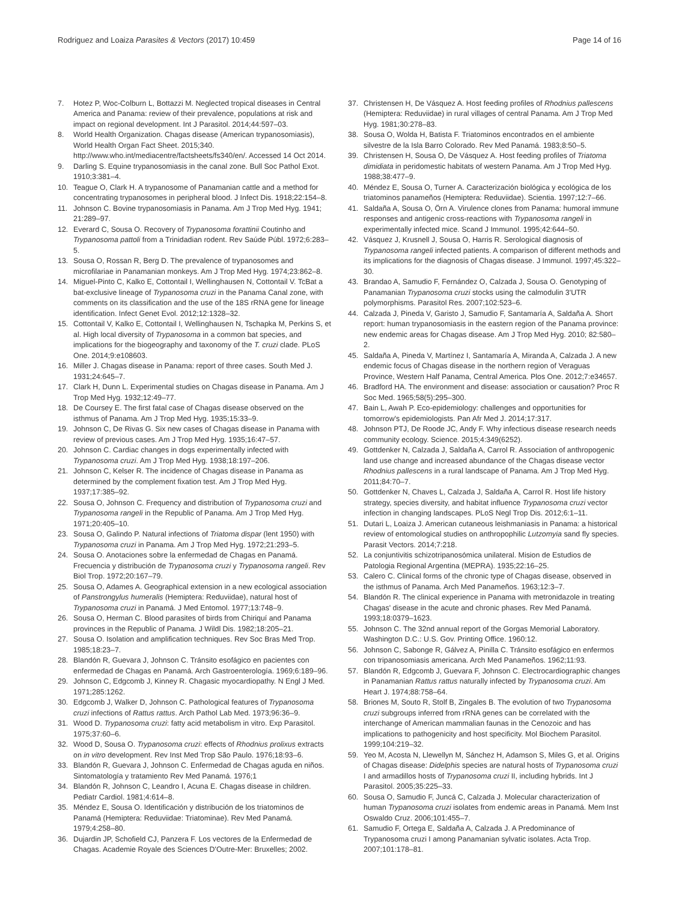Rodriguez and Loaiza Parasites & Vectors (2017) 10:459 Page 14 of 16
7. Hotez P, Woc-Colburn L, Bottazzi M. Neglected tropical diseases in Central America and Panama: review of their prevalence, populations at risk and impact on regional development. Int J Parasitol. 2014;44:597–03.
8. World Health Organization. Chagas disease (American trypanosomiasis), World Health Organ Fact Sheet. 2015;340. http://www.who.int/mediacentre/factsheets/fs340/en/. Accessed 14 Oct 2014.
9. Darling S. Equine trypanosomiasis in the canal zone. Bull Soc Pathol Exot. 1910;3:381–4.
10. Teague O, Clark H. A trypanosome of Panamanian cattle and a method for concentrating trypanosomes in peripheral blood. J Infect Dis. 1918;22:154–8.
11. Johnson C. Bovine trypanosomiasis in Panama. Am J Trop Med Hyg. 1941; 21:289–97.
12. Everard C, Sousa O. Recovery of Trypanosoma forattinii Coutinho and Trypanosoma pattoli from a Trinidadian rodent. Rev Saúde Públ. 1972;6:283–5.
13. Sousa O, Rossan R, Berg D. The prevalence of trypanosomes and microfilariae in Panamanian monkeys. Am J Trop Med Hyg. 1974;23:862–8.
14. Miguel-Pinto C, Kalko E, Cottontail I, Wellinghausen N, Cottontail V. TcBat a bat-exclusive lineage of Trypanosoma cruzi in the Panama Canal zone, with comments on its classification and the use of the 18S rRNA gene for lineage identification. Infect Genet Evol. 2012;12:1328–32.
15. Cottontail V, Kalko E, Cottontail I, Wellinghausen N, Tschapka M, Perkins S, et al. High local diversity of Trypanosoma in a common bat species, and implications for the biogeography and taxonomy of the T. cruzi clade. PLoS One. 2014;9:e108603.
16. Miller J. Chagas disease in Panama: report of three cases. South Med J. 1931;24:645–7.
17. Clark H, Dunn L. Experimental studies on Chagas disease in Panama. Am J Trop Med Hyg. 1932;12:49–77.
18. De Coursey E. The first fatal case of Chagas disease observed on the isthmus of Panama. Am J Trop Med Hyg. 1935;15:33–9.
19. Johnson C, De Rivas G. Six new cases of Chagas disease in Panama with review of previous cases. Am J Trop Med Hyg. 1935;16:47–57.
20. Johnson C. Cardiac changes in dogs experimentally infected with Trypanosoma cruzi. Am J Trop Med Hyg. 1938;18:197–206.
21. Johnson C, Kelser R. The incidence of Chagas disease in Panama as determined by the complement fixation test. Am J Trop Med Hyg. 1937;17:385–92.
22. Sousa O, Johnson C. Frequency and distribution of Trypanosoma cruzi and Trypanosoma rangeli in the Republic of Panama. Am J Trop Med Hyg. 1971;20:405–10.
23. Sousa O, Galindo P. Natural infections of Triatoma dispar (lent 1950) with Trypanosoma cruzi in Panama. Am J Trop Med Hyg. 1972;21:293–5.
24. Sousa O. Anotaciones sobre la enfermedad de Chagas en Panamá. Frecuencia y distribución de Trypanosoma cruzi y Trypanosoma rangeli. Rev Biol Trop. 1972;20:167–79.
25. Sousa O, Adames A. Geographical extension in a new ecological association of Panstrongylus humeralis (Hemiptera: Reduviidae), natural host of Trypanosoma cruzi in Panamá. J Med Entomol. 1977;13:748–9.
26. Sousa O, Herman C. Blood parasites of birds from Chiriquí and Panama provinces in the Republic of Panama. J Wildl Dis. 1982;18:205–21.
27. Sousa O. Isolation and amplification techniques. Rev Soc Bras Med Trop. 1985;18:23–7.
28. Blandón R, Guevara J, Johnson C. Tránsito esofágico en pacientes con enfermedad de Chagas en Panamá. Arch Gastroenterología. 1969;6:189–96.
29. Johnson C, Edgcomb J, Kinney R. Chagasic myocardiopathy. N Engl J Med. 1971;285:1262.
30. Edgcomb J, Walker D, Johnson C. Pathological features of Trypanosoma cruzi infections of Rattus rattus. Arch Pathol Lab Med. 1973;96:36–9.
31. Wood D. Trypanosoma cruzi: fatty acid metabolism in vitro. Exp Parasitol. 1975;37:60–6.
32. Wood D, Sousa O. Trypanosoma cruzi: effects of Rhodnius prolixus extracts on in vitro development. Rev Inst Med Trop São Paulo. 1976;18:93–6.
33. Blandón R, Guevara J, Johnson C. Enfermedad de Chagas aguda en niños. Sintomatología y tratamiento Rev Med Panamá. 1976;1
34. Blandón R, Johnson C, Leandro I, Acuna E. Chagas disease in children. Pediatr Cardiol. 1981;4:614–8.
35. Méndez E, Sousa O. Identificación y distribución de los triatominos de Panamá (Hemiptera: Reduviidae: Triatominae). Rev Med Panamá. 1979;4:258–80.
36. Dujardin JP, Schofield CJ, Panzera F. Los vectores de la Enfermedad de Chagas. Academie Royale des Sciences D'Outre-Mer: Bruxelles; 2002.
37. Christensen H, De Vásquez A. Host feeding profiles of Rhodnius pallescens (Hemiptera: Reduviidae) in rural villages of central Panama. Am J Trop Med Hyg. 1981;30:278–83.
38. Sousa O, Wolda H, Batista F. Triatominos encontrados en el ambiente silvestre de la Isla Barro Colorado. Rev Med Panamá. 1983;8:50–5.
39. Christensen H, Sousa O, De Vásquez A. Host feeding profiles of Triatoma dimidiata in peridomestic habitats of western Panama. Am J Trop Med Hyg. 1988;38:477–9.
40. Méndez E, Sousa O, Turner A. Caracterización biológica y ecológica de los triatominos panameños (Hemiptera: Reduviidae). Scientia. 1997;12:7–66.
41. Saldaña A, Sousa O, Örn A. Virulence clones from Panama: humoral immune responses and antigenic cross-reactions with Trypanosoma rangeli in experimentally infected mice. Scand J Immunol. 1995;42:644–50.
42. Vásquez J, Krusnell J, Sousa O, Harris R. Serological diagnosis of Trypanosoma rangeli infected patients. A comparison of different methods and its implications for the diagnosis of Chagas disease. J Immunol. 1997;45:322–30.
43. Brandao A, Samudio F, Fernández O, Calzada J, Sousa O. Genotyping of Panamanian Trypanosoma cruzi stocks using the calmodulin 3'UTR polymorphisms. Parasitol Res. 2007;102:523–6.
44. Calzada J, Pineda V, Garisto J, Samudio F, Santamaría A, Saldaña A. Short report: human trypanosomiasis in the eastern region of the Panama province: new endemic areas for Chagas disease. Am J Trop Med Hyg. 2010; 82:580–2.
45. Saldaña A, Pineda V, Martínez I, Santamaría A, Miranda A, Calzada J. A new endemic focus of Chagas disease in the northern region of Veraguas Province, Western Half Panama, Central America. Plos One. 2012;7:e34657.
46. Bradford HA. The environment and disease: association or causation? Proc R Soc Med. 1965;58(5):295–300.
47. Bain L, Awah P. Eco-epidemiology: challenges and opportunities for tomorrow's epidemiologists. Pan Afr Med J. 2014;17:317.
48. Johnson PTJ, De Roode JC, Andy F. Why infectious disease research needs community ecology. Science. 2015;4:349(6252).
49. Gottdenker N, Calzada J, Saldaña A, Carrol R. Association of anthropogenic land use change and increased abundance of the Chagas disease vector Rhodnius pallescens in a rural landscape of Panama. Am J Trop Med Hyg. 2011;84:70–7.
50. Gottdenker N, Chaves L, Calzada J, Saldaña A, Carrol R. Host life history strategy, species diversity, and habitat influence Trypanosoma cruzi vector infection in changing landscapes. PLoS Negl Trop Dis. 2012;6:1–11.
51. Dutari L, Loaiza J. American cutaneous leishmaniasis in Panama: a historical review of entomological studies on anthropophilic Lutzomyia sand fly species. Parasit Vectors. 2014;7:218.
52. La conjuntivitis schizotripanosómica unilateral. Mision de Estudios de Patologia Regional Argentina (MEPRA). 1935;22:16–25.
53. Calero C. Clinical forms of the chronic type of Chagas disease, observed in the isthmus of Panama. Arch Med Panameños. 1963;12:3–7.
54. Blandón R. The clinical experience in Panama with metronidazole in treating Chagas' disease in the acute and chronic phases. Rev Med Panamá. 1993;18:0379–1623.
55. Johnson C. The 32nd annual report of the Gorgas Memorial Laboratory. Washington D.C.: U.S. Gov. Printing Office. 1960:12.
56. Johnson C, Sabonge R, Gálvez A, Pinilla C. Tránsito esofágico en enfermos con tripanosomiasis americana. Arch Med Panameños. 1962;11:93.
57. Blandón R, Edgcomb J, Guevara F, Johnson C. Electrocardiographic changes in Panamanian Rattus rattus naturally infected by Trypanosoma cruzi. Am Heart J. 1974;88:758–64.
58. Briones M, Souto R, Stolf B, Zingales B. The evolution of two Trypanosoma cruzi subgroups inferred from rRNA genes can be correlated with the interchange of American mammalian faunas in the Cenozoic and has implications to pathogenicity and host specificity. Mol Biochem Parasitol. 1999;104:219–32.
59. Yeo M, Acosta N, Llewellyn M, Sánchez H, Adamson S, Miles G, et al. Origins of Chagas disease: Didelphis species are natural hosts of Trypanosoma cruzi I and armadillos hosts of Trypanosoma cruzi II, including hybrids. Int J Parasitol. 2005;35:225–33.
60. Sousa O, Samudio F, Juncá C, Calzada J. Molecular characterization of human Trypanosoma cruzi isolates from endemic areas in Panamá. Mem Inst Oswaldo Cruz. 2006;101:455–7.
61. Samudio F, Ortega E, Saldaña A, Calzada J. A Predominance of Trypanosoma cruzi I among Panamanian sylvatic isolates. Acta Trop. 2007;101:178–81.